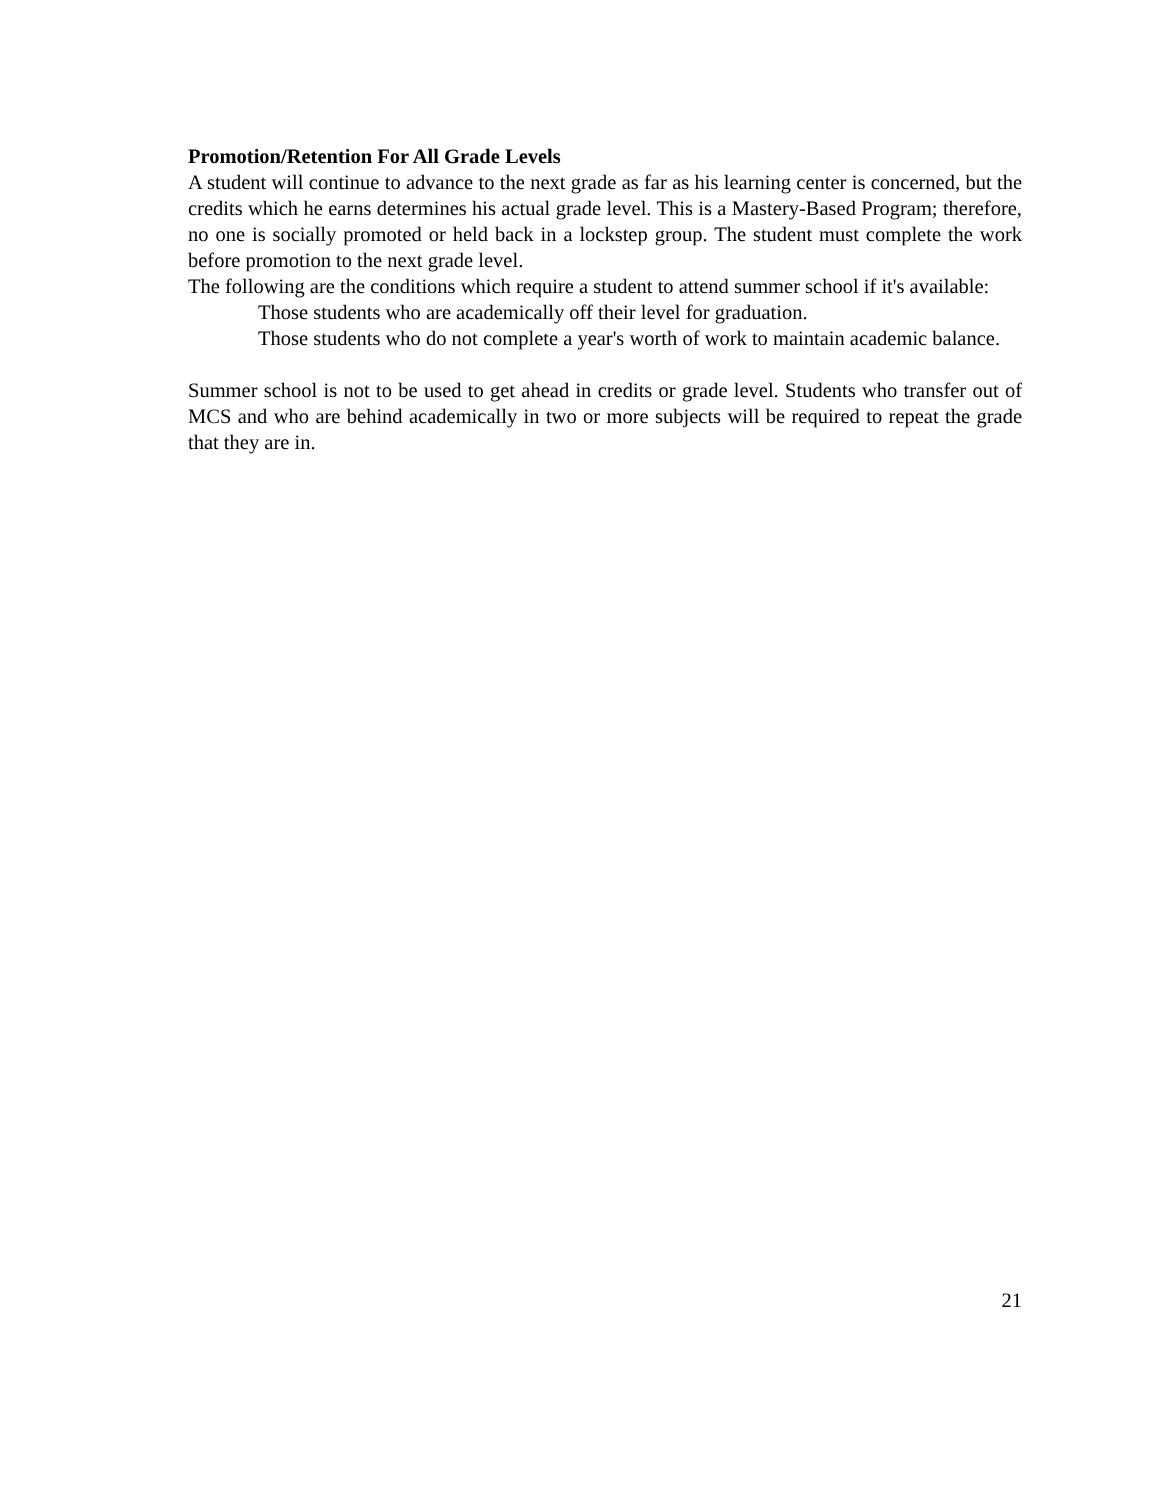Promotion/Retention For All Grade Levels
A student will continue to advance to the next grade as far as his learning center is concerned, but the credits which he earns determines his actual grade level. This is a Mastery-Based Program; therefore, no one is socially promoted or held back in a lockstep group. The student must complete the work before promotion to the next grade level.
The following are the conditions which require a student to attend summer school if it's available:
Those students who are academically off their level for graduation.
Those students who do not complete a year's worth of work to maintain academic balance.
Summer school is not to be used to get ahead in credits or grade level. Students who transfer out of MCS and who are behind academically in two or more subjects will be required to repeat the grade that they are in.
21